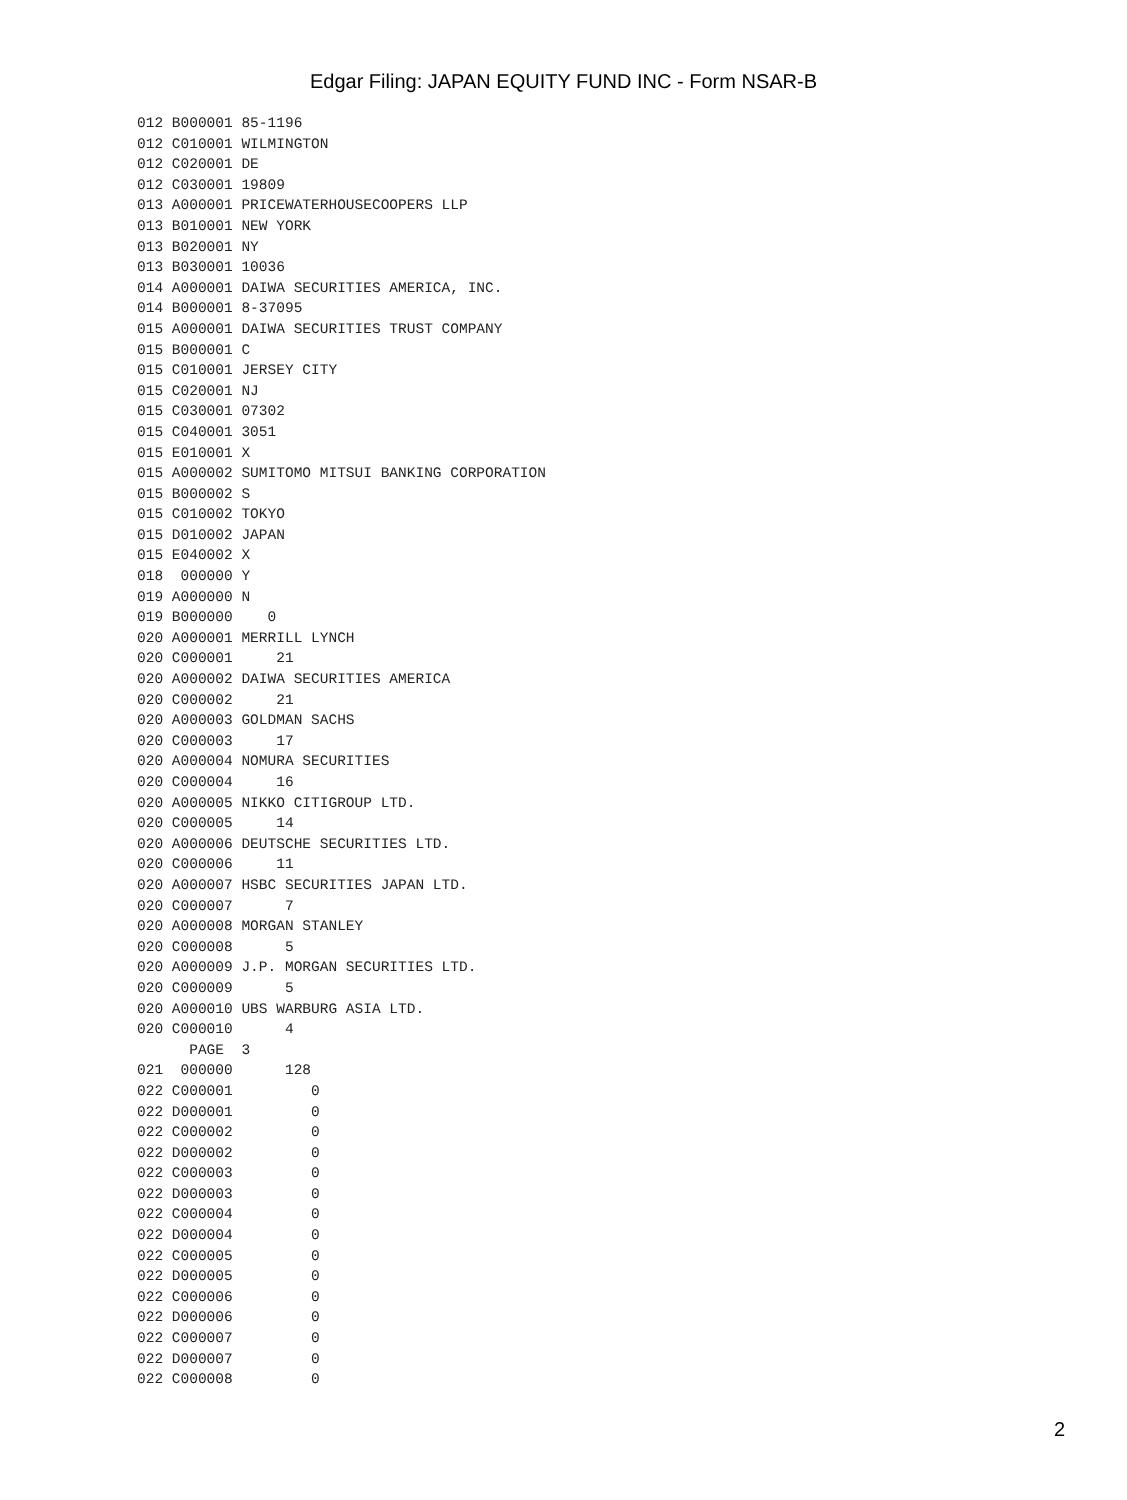Edgar Filing: JAPAN EQUITY FUND INC - Form NSAR-B
012 B000001 85-1196
012 C010001 WILMINGTON
012 C020001 DE
012 C030001 19809
013 A000001 PRICEWATERHOUSECOOPERS LLP
013 B010001 NEW YORK
013 B020001 NY
013 B030001 10036
014 A000001 DAIWA SECURITIES AMERICA, INC.
014 B000001 8-37095
015 A000001 DAIWA SECURITIES TRUST COMPANY
015 B000001 C
015 C010001 JERSEY CITY
015 C020001 NJ
015 C030001 07302
015 C040001 3051
015 E010001 X
015 A000002 SUMITOMO MITSUI BANKING CORPORATION
015 B000002 S
015 C010002 TOKYO
015 D010002 JAPAN
015 E040002 X
018  000000 Y
019 A000000 N
019 B000000    0
020 A000001 MERRILL LYNCH
020 C000001     21
020 A000002 DAIWA SECURITIES AMERICA
020 C000002     21
020 A000003 GOLDMAN SACHS
020 C000003     17
020 A000004 NOMURA SECURITIES
020 C000004     16
020 A000005 NIKKO CITIGROUP LTD.
020 C000005     14
020 A000006 DEUTSCHE SECURITIES LTD.
020 C000006     11
020 A000007 HSBC SECURITIES JAPAN LTD.
020 C000007      7
020 A000008 MORGAN STANLEY
020 C000008      5
020 A000009 J.P. MORGAN SECURITIES LTD.
020 C000009      5
020 A000010 UBS WARBURG ASIA LTD.
020 C000010      4
      PAGE  3
021  000000      128
022 C000001         0
022 D000001         0
022 C000002         0
022 D000002         0
022 C000003         0
022 D000003         0
022 C000004         0
022 D000004         0
022 C000005         0
022 D000005         0
022 C000006         0
022 D000006         0
022 C000007         0
022 D000007         0
022 C000008         0
2